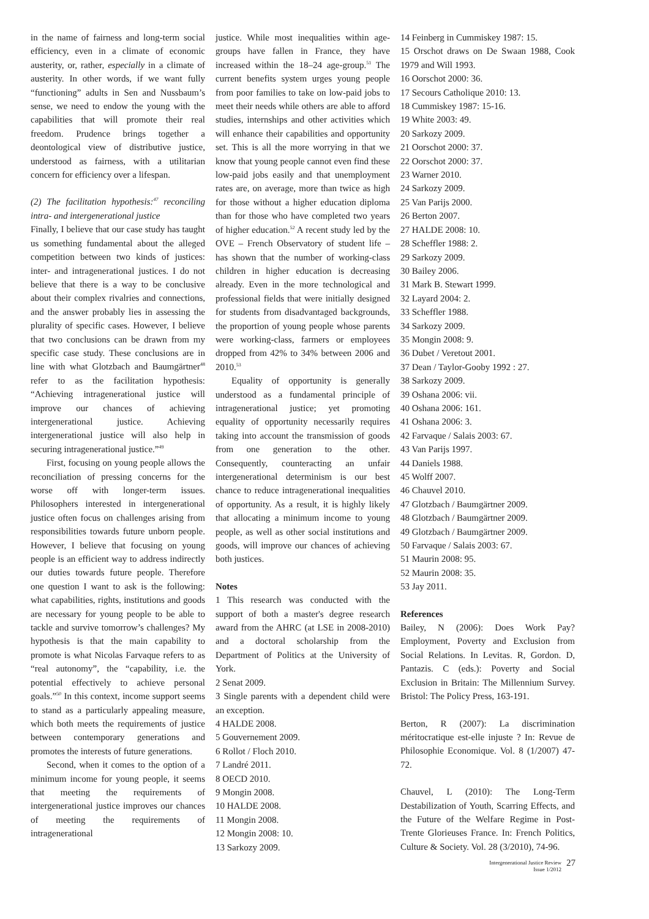in the name of fairness and long-term social efficiency, even in a climate of economic austerity, or, rather, especially in a climate of austerity. In other words, if we want fully “functioning” adults in Sen and Nussbaum’s sense, we need to endow the young with the capabilities that will promote their real freedom. Prudence brings together a deontological view of distributive justice, understood as fairness, with a utilitarian concern for efficiency over a lifespan.
(2) The facilitation hypothesis:<sup>47</sup> reconciling intra- and intergenerational justice
Finally, I believe that our case study has taught us something fundamental about the alleged competition between two kinds of justices: inter- and intragenerational justices. I do not believe that there is a way to be conclusive about their complex rivalries and connections, and the answer probably lies in assessing the plurality of specific cases. However, I believe that two conclusions can be drawn from my specific case study. These conclusions are in line with what Glotzbach and Baumgärtner<sup>48</sup> refer to as the facilitation hypothesis: “Achieving intragenerational justice will improve our chances of achieving intergenerational justice. Achieving intergenerational justice will also help in securing intragenerational justice.”<sup>49</sup>
First, focusing on young people allows the reconciliation of pressing concerns for the worse off with longer-term issues. Philosophers interested in intergenerational justice often focus on challenges arising from responsibilities towards future unborn people. However, I believe that focusing on young people is an efficient way to address indirectly our duties towards future people. Therefore one question I want to ask is the following: what capabilities, rights, institutions and goods are necessary for young people to be able to tackle and survive tomorrow’s challenges? My hypothesis is that the main capability to promote is what Nicolas Farvaque refers to as “real autonomy”, the “capability, i.e. the potential effectively to achieve personal goals.”<sup>50</sup> In this context, income support seems to stand as a particularly appealing measure, which both meets the requirements of justice between contemporary generations and promotes the interests of future generations.
Second, when it comes to the option of a minimum income for young people, it seems that meeting the requirements of intergenerational justice improves our chances of meeting the requirements of intragenerational
justice. While most inequalities within age-groups have fallen in France, they have increased within the 18–24 age-group.<sup>51</sup> The current benefits system urges young people from poor families to take on low-paid jobs to meet their needs while others are able to afford studies, internships and other activities which will enhance their capabilities and opportunity set. This is all the more worrying in that we know that young people cannot even find these low-paid jobs easily and that unemployment rates are, on average, more than twice as high for those without a higher education diploma than for those who have completed two years of higher education.<sup>52</sup> A recent study led by the OVE – French Observatory of student life – has shown that the number of working-class children in higher education is decreasing already. Even in the more technological and professional fields that were initially designed for students from disadvantaged backgrounds, the proportion of young people whose parents were working-class, farmers or employees dropped from 42% to 34% between 2006 and 2010.<sup>53</sup>
Equality of opportunity is generally understood as a fundamental principle of intragenerational justice; yet promoting equality of opportunity necessarily requires taking into account the transmission of goods from one generation to the other. Consequently, counteracting an unfair intergenerational determinism is our best chance to reduce intragenerational inequalities of opportunity. As a result, it is highly likely that allocating a minimum income to young people, as well as other social institutions and goods, will improve our chances of achieving both justices.
Notes
1 This research was conducted with the support of both a master's degree research award from the AHRC (at LSE in 2008-2010) and a doctoral scholarship from the Department of Politics at the University of York.
2 Senat 2009.
3 Single parents with a dependent child were an exception.
4 HALDE 2008.
5 Gouvernement 2009.
6 Rollot / Floch 2010.
7 Landré 2011.
8 OECD 2010.
9 Mongin 2008.
10 HALDE 2008.
11 Mongin 2008.
12 Mongin 2008: 10.
13 Sarkozy 2009.
14 Feinberg in Cummiskey 1987: 15.
15 Orschot draws on De Swaan 1988, Cook 1979 and Will 1993.
16 Oorschot 2000: 36.
17 Secours Catholique 2010: 13.
18 Cummiskey 1987: 15-16.
19 White 2003: 49.
20 Sarkozy 2009.
21 Oorschot 2000: 37.
22 Oorschot 2000: 37.
23 Warner 2010.
24 Sarkozy 2009.
25 Van Parijs 2000.
26 Berton 2007.
27 HALDE 2008: 10.
28 Scheffler 1988: 2.
29 Sarkozy 2009.
30 Bailey 2006.
31 Mark B. Stewart 1999.
32 Layard 2004: 2.
33 Scheffler 1988.
34 Sarkozy 2009.
35 Mongin 2008: 9.
36 Dubet / Veretout 2001.
37 Dean / Taylor-Gooby 1992 : 27.
38 Sarkozy 2009.
39 Oshana 2006: vii.
40 Oshana 2006: 161.
41 Oshana 2006: 3.
42 Farvaque / Salais 2003: 67.
43 Van Parijs 1997.
44 Daniels 1988.
45 Wolff 2007.
46 Chauvel 2010.
47 Glotzbach / Baumgärtner 2009.
48 Glotzbach / Baumgärtner 2009.
49 Glotzbach / Baumgärtner 2009.
50 Farvaque / Salais 2003: 67.
51 Maurin 2008: 95.
52 Maurin 2008: 35.
53 Jay 2011.
References
Bailey, N (2006): Does Work Pay? Employment, Poverty and Exclusion from Social Relations. In Levitas. R, Gordon. D, Pantazis. C (eds.): Poverty and Social Exclusion in Britain: The Millennium Survey. Bristol: The Policy Press, 163-191.
Berton, R (2007): La discrimination méritocratique est-elle injuste ? In: Revue de Philosophie Economique. Vol. 8 (1/2007) 47-72.
Chauvel, L (2010): The Long-Term Destabilization of Youth, Scarring Effects, and the Future of the Welfare Regime in Post-Trente Glorieuses France. In: French Politics, Culture & Society. Vol. 28 (3/2010), 74-96.
Intergenerational Justice Review
Issue 1/2012
27